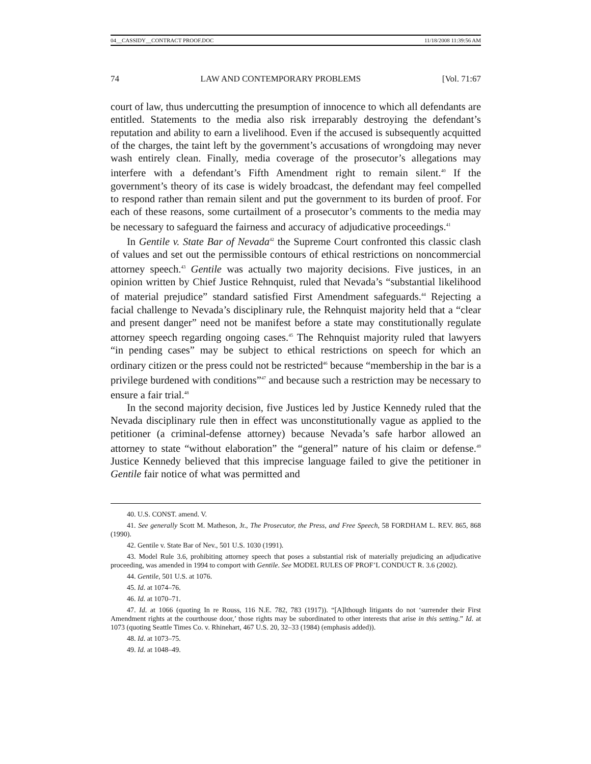04__CASSIDY__CONTRACT PROOF.DOC 11/18/2008 11:39:56 AM
74 LAW AND CONTEMPORARY PROBLEMS [Vol. 71:67
court of law, thus undercutting the presumption of innocence to which all defendants are entitled. Statements to the media also risk irreparably destroying the defendant’s reputation and ability to earn a livelihood. Even if the accused is subsequently acquitted of the charges, the taint left by the government’s accusations of wrongdoing may never wash entirely clean. Finally, media coverage of the prosecutor’s allegations may interfere with a defendant’s Fifth Amendment right to remain silent.<sup>40</sup> If the government’s theory of its case is widely broadcast, the defendant may feel compelled to respond rather than remain silent and put the government to its burden of proof. For each of these reasons, some curtailment of a prosecutor’s comments to the media may be necessary to safeguard the fairness and accuracy of adjudicative proceedings.<sup>41</sup>
In Gentile v. State Bar of Nevada<sup>42</sup> the Supreme Court confronted this classic clash of values and set out the permissible contours of ethical restrictions on noncommercial attorney speech.<sup>43</sup> Gentile was actually two majority decisions. Five justices, in an opinion written by Chief Justice Rehnquist, ruled that Nevada’s “substantial likelihood of material prejudice” standard satisfied First Amendment safeguards.<sup>44</sup> Rejecting a facial challenge to Nevada’s disciplinary rule, the Rehnquist majority held that a “clear and present danger” need not be manifest before a state may constitutionally regulate attorney speech regarding ongoing cases.<sup>45</sup> The Rehnquist majority ruled that lawyers “in pending cases” may be subject to ethical restrictions on speech for which an ordinary citizen or the press could not be restricted<sup>46</sup> because “membership in the bar is a privilege burdened with conditions”<sup>47</sup> and because such a restriction may be necessary to ensure a fair trial.<sup>48</sup>
In the second majority decision, five Justices led by Justice Kennedy ruled that the Nevada disciplinary rule then in effect was unconstitutionally vague as applied to the petitioner (a criminal-defense attorney) because Nevada’s safe harbor allowed an attorney to state “without elaboration” the “general” nature of his claim or defense.<sup>49</sup> Justice Kennedy believed that this imprecise language failed to give the petitioner in Gentile fair notice of what was permitted and
40. U.S. CONST. amend. V.
41. See generally Scott M. Matheson, Jr., The Prosecutor, the Press, and Free Speech, 58 FORDHAM L. REV. 865, 868 (1990).
42. Gentile v. State Bar of Nev., 501 U.S. 1030 (1991).
43. Model Rule 3.6, prohibiting attorney speech that poses a substantial risk of materially prejudicing an adjudicative proceeding, was amended in 1994 to comport with Gentile. See MODEL RULES OF PROF’L CONDUCT R. 3.6 (2002).
44. Gentile, 501 U.S. at 1076.
45. Id. at 1074–76.
46. Id. at 1070–71.
47. Id. at 1066 (quoting In re Rouss, 116 N.E. 782, 783 (1917)). “[A]lthough litigants do not ‘surrender their First Amendment rights at the courthouse door,’ those rights may be subordinated to other interests that arise in this setting.” Id. at 1073 (quoting Seattle Times Co. v. Rhinehart, 467 U.S. 20, 32–33 (1984) (emphasis added)).
48. Id. at 1073–75.
49. Id. at 1048–49.